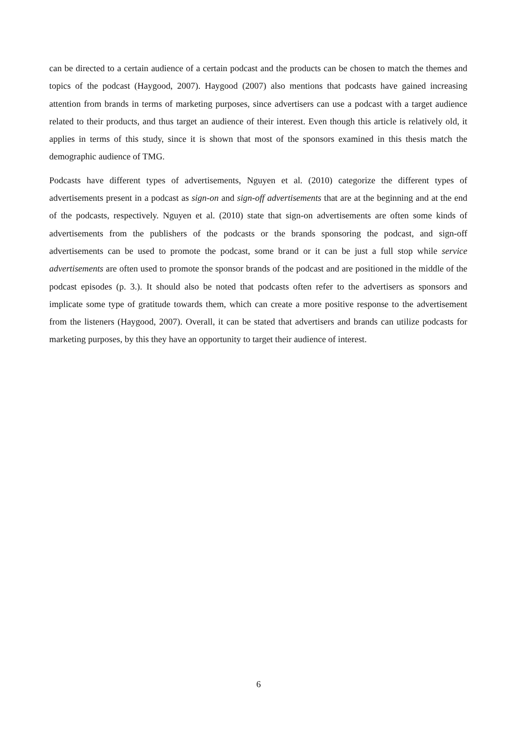can be directed to a certain audience of a certain podcast and the products can be chosen to match the themes and topics of the podcast (Haygood, 2007). Haygood (2007) also mentions that podcasts have gained increasing attention from brands in terms of marketing purposes, since advertisers can use a podcast with a target audience related to their products, and thus target an audience of their interest. Even though this article is relatively old, it applies in terms of this study, since it is shown that most of the sponsors examined in this thesis match the demographic audience of TMG.
Podcasts have different types of advertisements, Nguyen et al. (2010) categorize the different types of advertisements present in a podcast as sign-on and sign-off advertisements that are at the beginning and at the end of the podcasts, respectively. Nguyen et al. (2010) state that sign-on advertisements are often some kinds of advertisements from the publishers of the podcasts or the brands sponsoring the podcast, and sign-off advertisements can be used to promote the podcast, some brand or it can be just a full stop while service advertisements are often used to promote the sponsor brands of the podcast and are positioned in the middle of the podcast episodes (p. 3.). It should also be noted that podcasts often refer to the advertisers as sponsors and implicate some type of gratitude towards them, which can create a more positive response to the advertisement from the listeners (Haygood, 2007). Overall, it can be stated that advertisers and brands can utilize podcasts for marketing purposes, by this they have an opportunity to target their audience of interest.
6